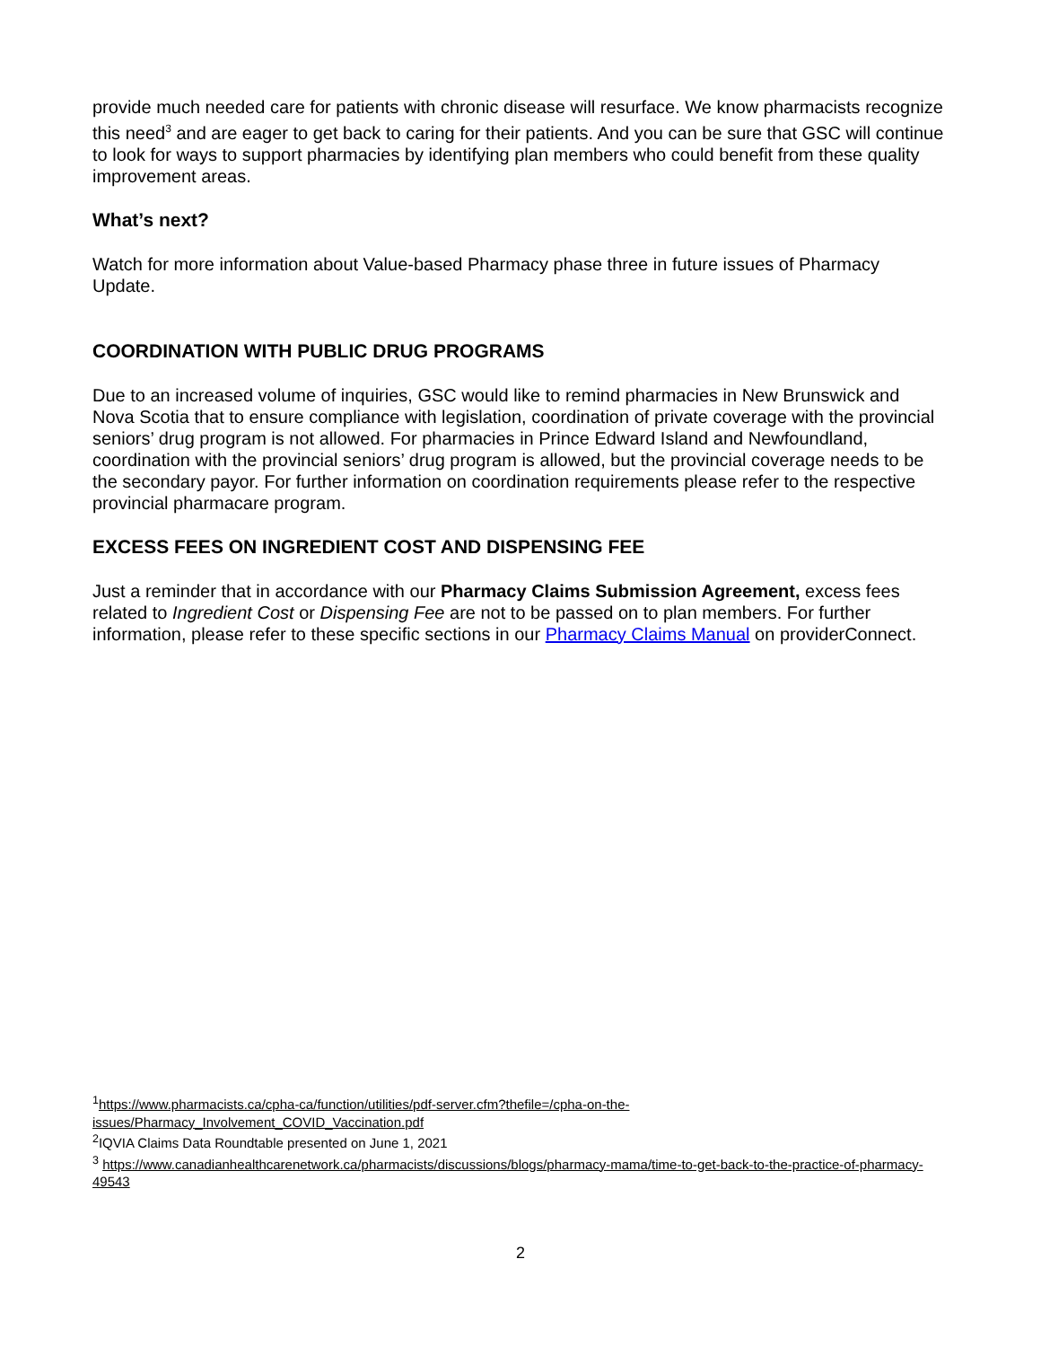provide much needed care for patients with chronic disease will resurface. We know pharmacists recognize this need<sup>3</sup> and are eager to get back to caring for their patients. And you can be sure that GSC will continue to look for ways to support pharmacies by identifying plan members who could benefit from these quality improvement areas.
What’s next?
Watch for more information about Value-based Pharmacy phase three in future issues of Pharmacy Update.
COORDINATION WITH PUBLIC DRUG PROGRAMS
Due to an increased volume of inquiries, GSC would like to remind pharmacies in New Brunswick and Nova Scotia that to ensure compliance with legislation, coordination of private coverage with the provincial seniors’ drug program is not allowed. For pharmacies in Prince Edward Island and Newfoundland, coordination with the provincial seniors’ drug program is allowed, but the provincial coverage needs to be the secondary payor. For further information on coordination requirements please refer to the respective provincial pharmacare program.
EXCESS FEES ON INGREDIENT COST AND DISPENSING FEE
Just a reminder that in accordance with our Pharmacy Claims Submission Agreement, excess fees related to Ingredient Cost or Dispensing Fee are not to be passed on to plan members. For further information, please refer to these specific sections in our Pharmacy Claims Manual on providerConnect.
<sup>1</sup> https://www.pharmacists.ca/cpha-ca/function/utilities/pdf-server.cfm?thefile=/cpha-on-the-issues/Pharmacy_Involvement_COVID_Vaccination.pdf
<sup>2</sup> IQVIA Claims Data Roundtable presented on June 1, 2021
<sup>3</sup> https://www.canadianhealthcarenetwork.ca/pharmacists/discussions/blogs/pharmacy-mama/time-to-get-back-to-the-practice-of-pharmacy-49543
2